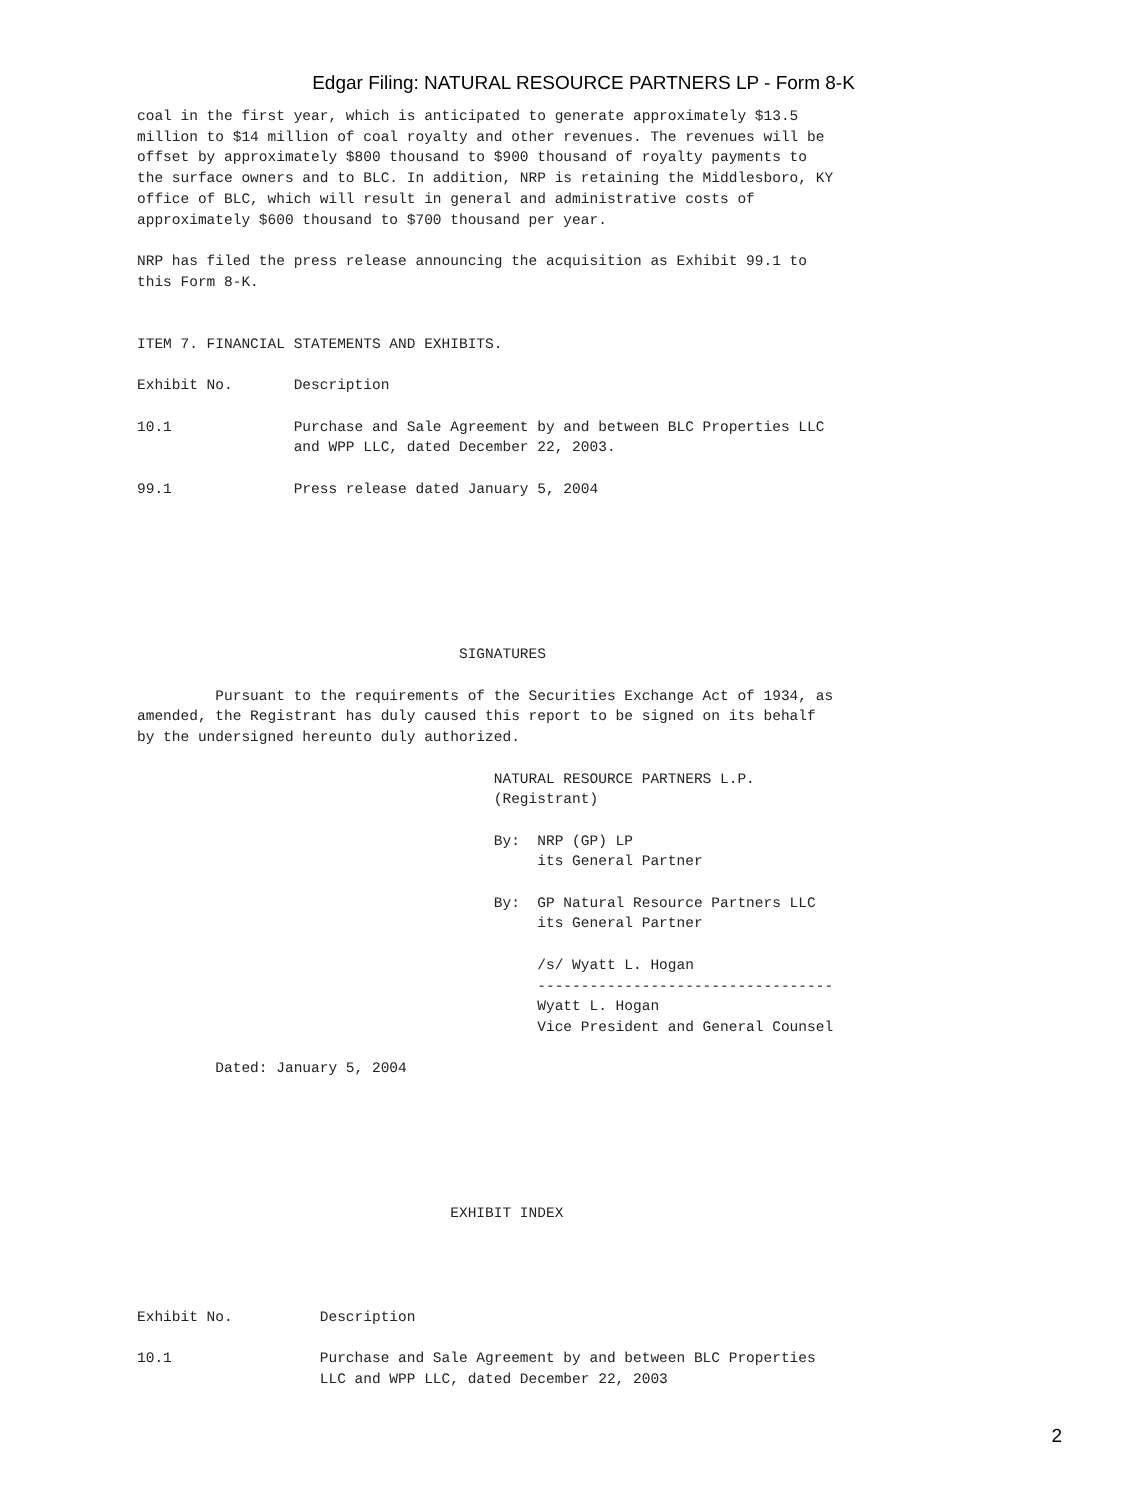Edgar Filing: NATURAL RESOURCE PARTNERS LP - Form 8-K
coal in the first year, which is anticipated to generate approximately $13.5
million to $14 million of coal royalty and other revenues. The revenues will be
offset by approximately $800 thousand to $900 thousand of royalty payments to
the surface owners and to BLC. In addition, NRP is retaining the Middlesboro, KY
office of BLC, which will result in general and administrative costs of
approximately $600 thousand to $700 thousand per year.

NRP has filed the press release announcing the acquisition as Exhibit 99.1 to
this Form 8-K.


ITEM 7. FINANCIAL STATEMENTS AND EXHIBITS.

Exhibit No.       Description

10.1              Purchase and Sale Agreement by and between BLC Properties LLC
                  and WPP LLC, dated December 22, 2003.

99.1              Press release dated January 5, 2004







                                     SIGNATURES

         Pursuant to the requirements of the Securities Exchange Act of 1934, as
amended, the Registrant has duly caused this report to be signed on its behalf
by the undersigned hereunto duly authorized.

                                         NATURAL RESOURCE PARTNERS L.P.
                                         (Registrant)

                                         By:  NRP (GP) LP
                                              its General Partner

                                         By:  GP Natural Resource Partners LLC
                                              its General Partner

                                              /s/ Wyatt L. Hogan
                                              ----------------------------------
                                              Wyatt L. Hogan
                                              Vice President and General Counsel

         Dated: January 5, 2004






                                    EXHIBIT INDEX




Exhibit No.          Description

10.1                 Purchase and Sale Agreement by and between BLC Properties
                     LLC and WPP LLC, dated December 22, 2003
2